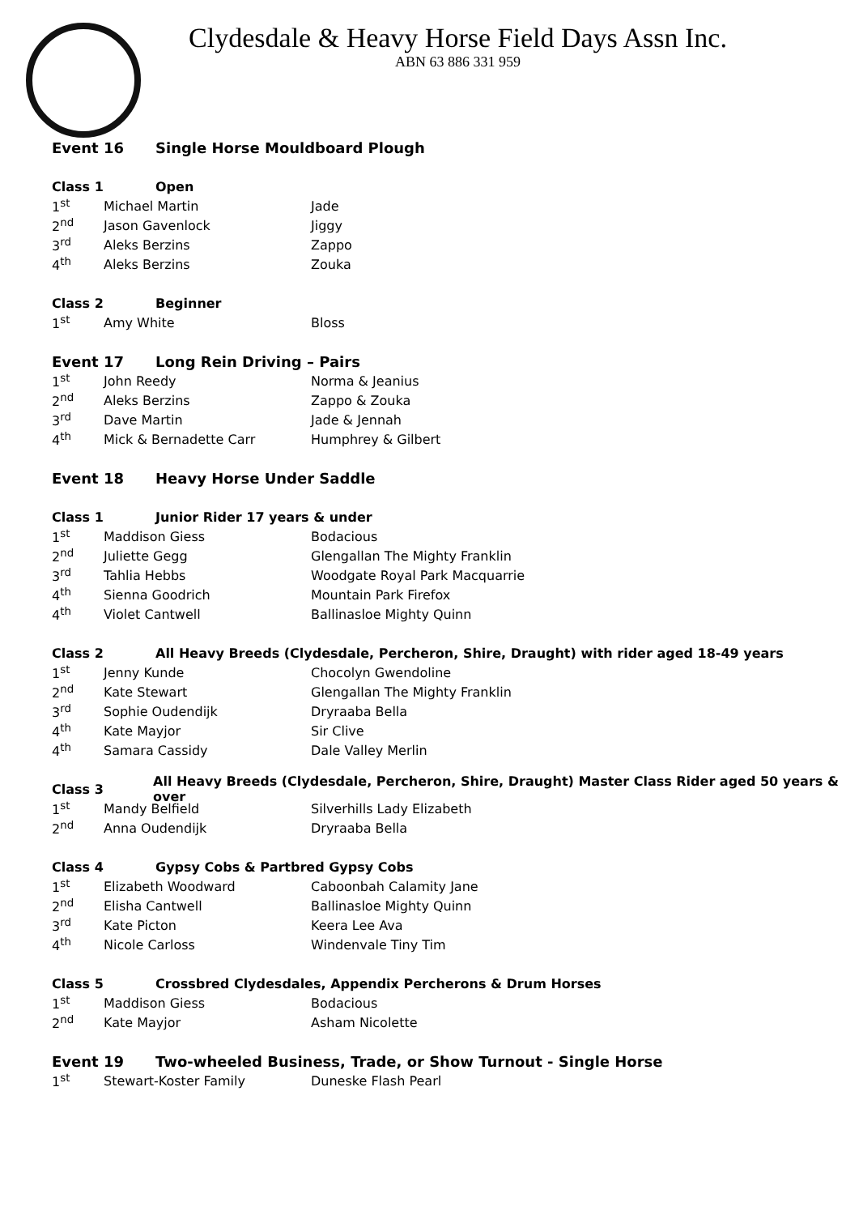Clydesdale & Heavy Horse Field Days Assn Inc.
ABN 63 886 331 959
Event 16 Single Horse Mouldboard Plough
Class 1 Open
| 1<sup>st</sup> | Michael Martin | Jade |
| 2<sup>nd</sup> | Jason Gavenlock | Jiggy |
| 3<sup>rd</sup> | Aleks Berzins | Zappo |
| 4<sup>th</sup> | Aleks Berzins | Zouka |
Class 2 Beginner
| 1<sup>st</sup> | Amy White | Bloss |
Event 17 Long Rein Driving – Pairs
| 1<sup>st</sup> | John Reedy | Norma & Jeanius |
| 2<sup>nd</sup> | Aleks Berzins | Zappo & Zouka |
| 3<sup>rd</sup> | Dave Martin | Jade & Jennah |
| 4<sup>th</sup> | Mick & Bernadette Carr | Humphrey & Gilbert |
Event 18 Heavy Horse Under Saddle
Class 1 Junior Rider 17 years & under
| 1<sup>st</sup> | Maddison Giess | Bodacious |
| 2<sup>nd</sup> | Juliette Gegg | Glengallan The Mighty Franklin |
| 3<sup>rd</sup> | Tahlia Hebbs | Woodgate Royal Park Macquarrie |
| 4<sup>th</sup> | Sienna Goodrich | Mountain Park Firefox |
| 4<sup>th</sup> | Violet Cantwell | Ballinasloe Mighty Quinn |
Class 2
All Heavy Breeds (Clydesdale, Percheron, Shire, Draught) with rider aged 18-49 years
| 1<sup>st</sup> | Jenny Kunde | Chocolyn Gwendoline |
| 2<sup>nd</sup> | Kate Stewart | Glengallan The Mighty Franklin |
| 3<sup>rd</sup> | Sophie Oudendijk | Dryraaba Bella |
| 4<sup>th</sup> | Kate Mayjor | Sir Clive |
| 4<sup>th</sup> | Samara Cassidy | Dale Valley Merlin |
Class 3
All Heavy Breeds (Clydesdale, Percheron, Shire, Draught) Master Class Rider aged 50 years & over
| 1<sup>st</sup> | Mandy Belfield | Silverhills Lady Elizabeth |
| 2<sup>nd</sup> | Anna Oudendijk | Dryraaba Bella |
Class 4
Gypsy Cobs & Partbred Gypsy Cobs
| 1<sup>st</sup> | Elizabeth Woodward | Caboonbah Calamity Jane |
| 2<sup>nd</sup> | Elisha Cantwell | Ballinasloe Mighty Quinn |
| 3<sup>rd</sup> | Kate Picton | Keera Lee Ava |
| 4<sup>th</sup> | Nicole Carloss | Windenvale Tiny Tim |
Class 5
Crossbred Clydesdales, Appendix Percherons & Drum Horses
| 1<sup>st</sup> | Maddison Giess | Bodacious |
| 2<sup>nd</sup> | Kate Mayjor | Asham Nicolette |
Event 19
Two-wheeled Business, Trade, or Show Turnout - Single Horse
| 1<sup>st</sup> | Stewart-Koster Family | Duneske Flash Pearl |